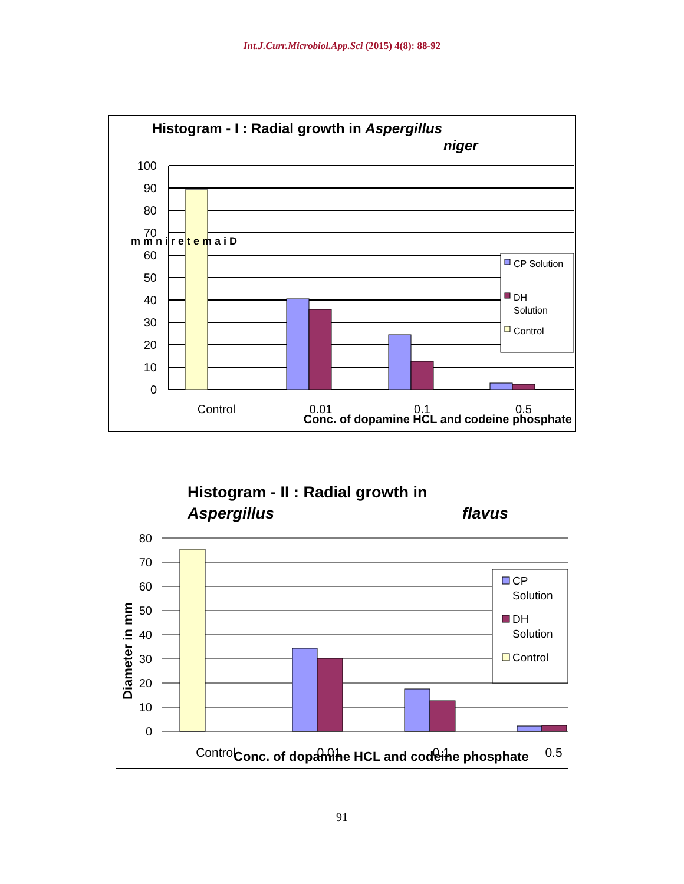Int.J.Curr.Microbiol.App.Sci (2015) 4(8): 88-92
Histogram - I : Radial growth in Aspergillus
niger
100
90
80
70
60
50
40
30
20
10
0
CP Solution
DH
Solution
Control
m m n i r e t e m a i D
Control
0.01
0.1
0.5
Conc. of dopamine HCL and codeine phosphate
Histogram - II : Radial growth in
Aspergillus
flavus
80
70
60
50
40
30
20
10
0
Diameter in mm
CP
Solution
DH
Solution
Control
Control
0.01
0.1
0.5
Conc. of dopamine HCL and codeine phosphate
91